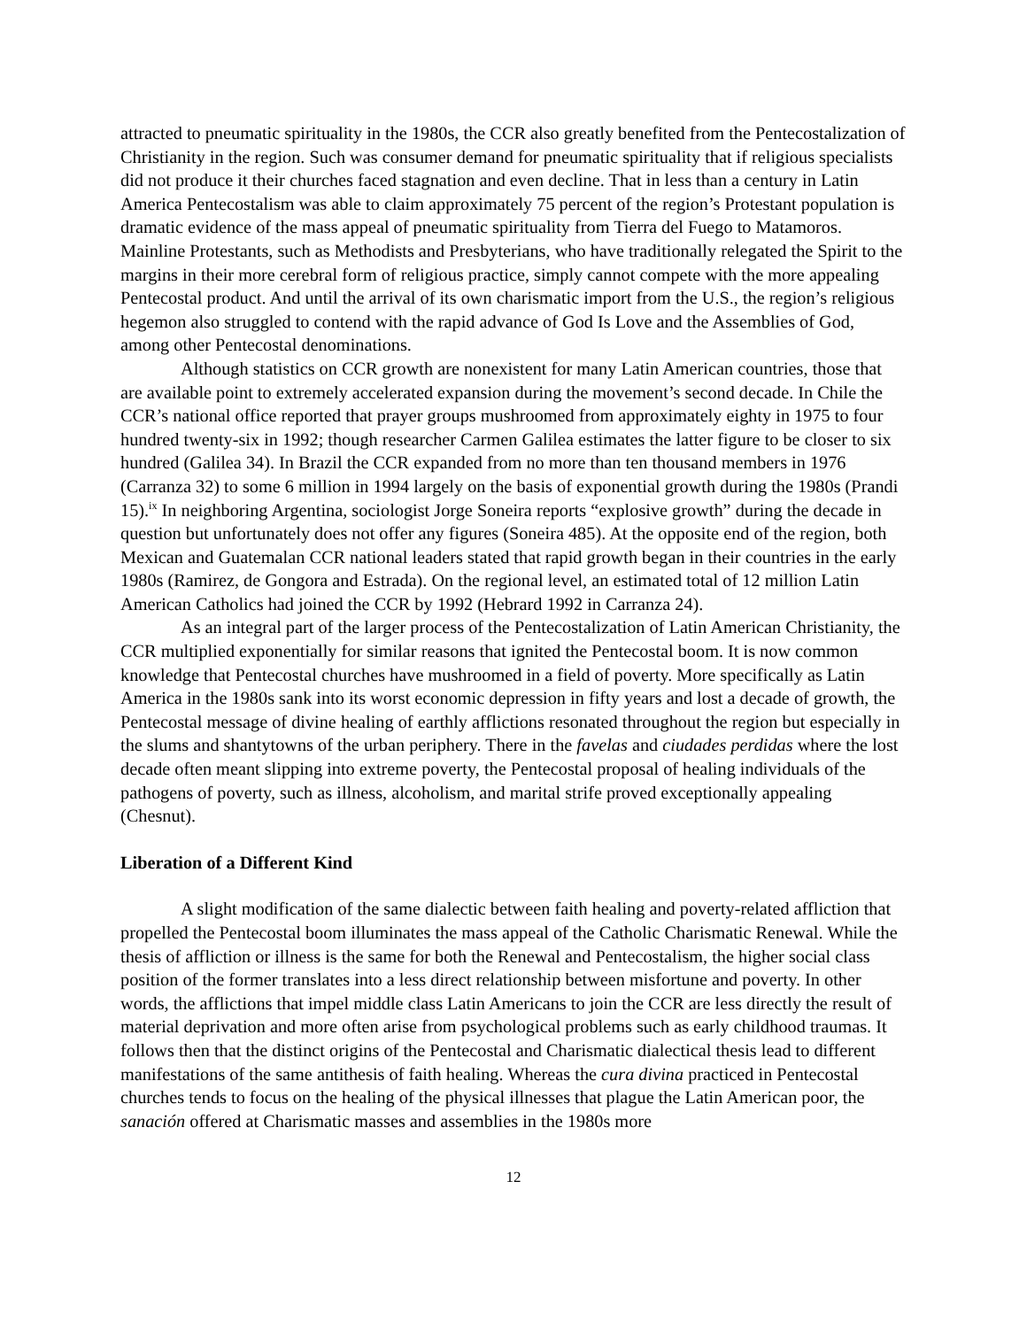attracted to pneumatic spirituality in the 1980s, the CCR also greatly benefited from the Pentecostalization of Christianity in the region. Such was consumer demand for pneumatic spirituality that if religious specialists did not produce it their churches faced stagnation and even decline. That in less than a century in Latin America Pentecostalism was able to claim approximately 75 percent of the region’s Protestant population is dramatic evidence of the mass appeal of pneumatic spirituality from Tierra del Fuego to Matamoros. Mainline Protestants, such as Methodists and Presbyterians, who have traditionally relegated the Spirit to the margins in their more cerebral form of religious practice, simply cannot compete with the more appealing Pentecostal product. And until the arrival of its own charismatic import from the U.S., the region’s religious hegemon also struggled to contend with the rapid advance of God Is Love and the Assemblies of God, among other Pentecostal denominations.
Although statistics on CCR growth are nonexistent for many Latin American countries, those that are available point to extremely accelerated expansion during the movement’s second decade. In Chile the CCR’s national office reported that prayer groups mushroomed from approximately eighty in 1975 to four hundred twenty-six in 1992; though researcher Carmen Galilea estimates the latter figure to be closer to six hundred (Galilea 34). In Brazil the CCR expanded from no more than ten thousand members in 1976 (Carranza 32) to some 6 million in 1994 largely on the basis of exponential growth during the 1980s (Prandi 15).<sup>ix</sup> In neighboring Argentina, sociologist Jorge Soneira reports “explosive growth” during the decade in question but unfortunately does not offer any figures (Soneira 485). At the opposite end of the region, both Mexican and Guatemalan CCR national leaders stated that rapid growth began in their countries in the early 1980s (Ramirez, de Gongora and Estrada). On the regional level, an estimated total of 12 million Latin American Catholics had joined the CCR by 1992 (Hebrard 1992 in Carranza 24).
As an integral part of the larger process of the Pentecostalization of Latin American Christianity, the CCR multiplied exponentially for similar reasons that ignited the Pentecostal boom. It is now common knowledge that Pentecostal churches have mushroomed in a field of poverty. More specifically as Latin America in the 1980s sank into its worst economic depression in fifty years and lost a decade of growth, the Pentecostal message of divine healing of earthly afflictions resonated throughout the region but especially in the slums and shantytowns of the urban periphery. There in the favelas and ciudades perdidas where the lost decade often meant slipping into extreme poverty, the Pentecostal proposal of healing individuals of the pathogens of poverty, such as illness, alcoholism, and marital strife proved exceptionally appealing (Chesnut).
Liberation of a Different Kind
A slight modification of the same dialectic between faith healing and poverty-related affliction that propelled the Pentecostal boom illuminates the mass appeal of the Catholic Charismatic Renewal. While the thesis of affliction or illness is the same for both the Renewal and Pentecostalism, the higher social class position of the former translates into a less direct relationship between misfortune and poverty. In other words, the afflictions that impel middle class Latin Americans to join the CCR are less directly the result of material deprivation and more often arise from psychological problems such as early childhood traumas. It follows then that the distinct origins of the Pentecostal and Charismatic dialectical thesis lead to different manifestations of the same antithesis of faith healing. Whereas the cura divina practiced in Pentecostal churches tends to focus on the healing of the physical illnesses that plague the Latin American poor, the sanación offered at Charismatic masses and assemblies in the 1980s more
12